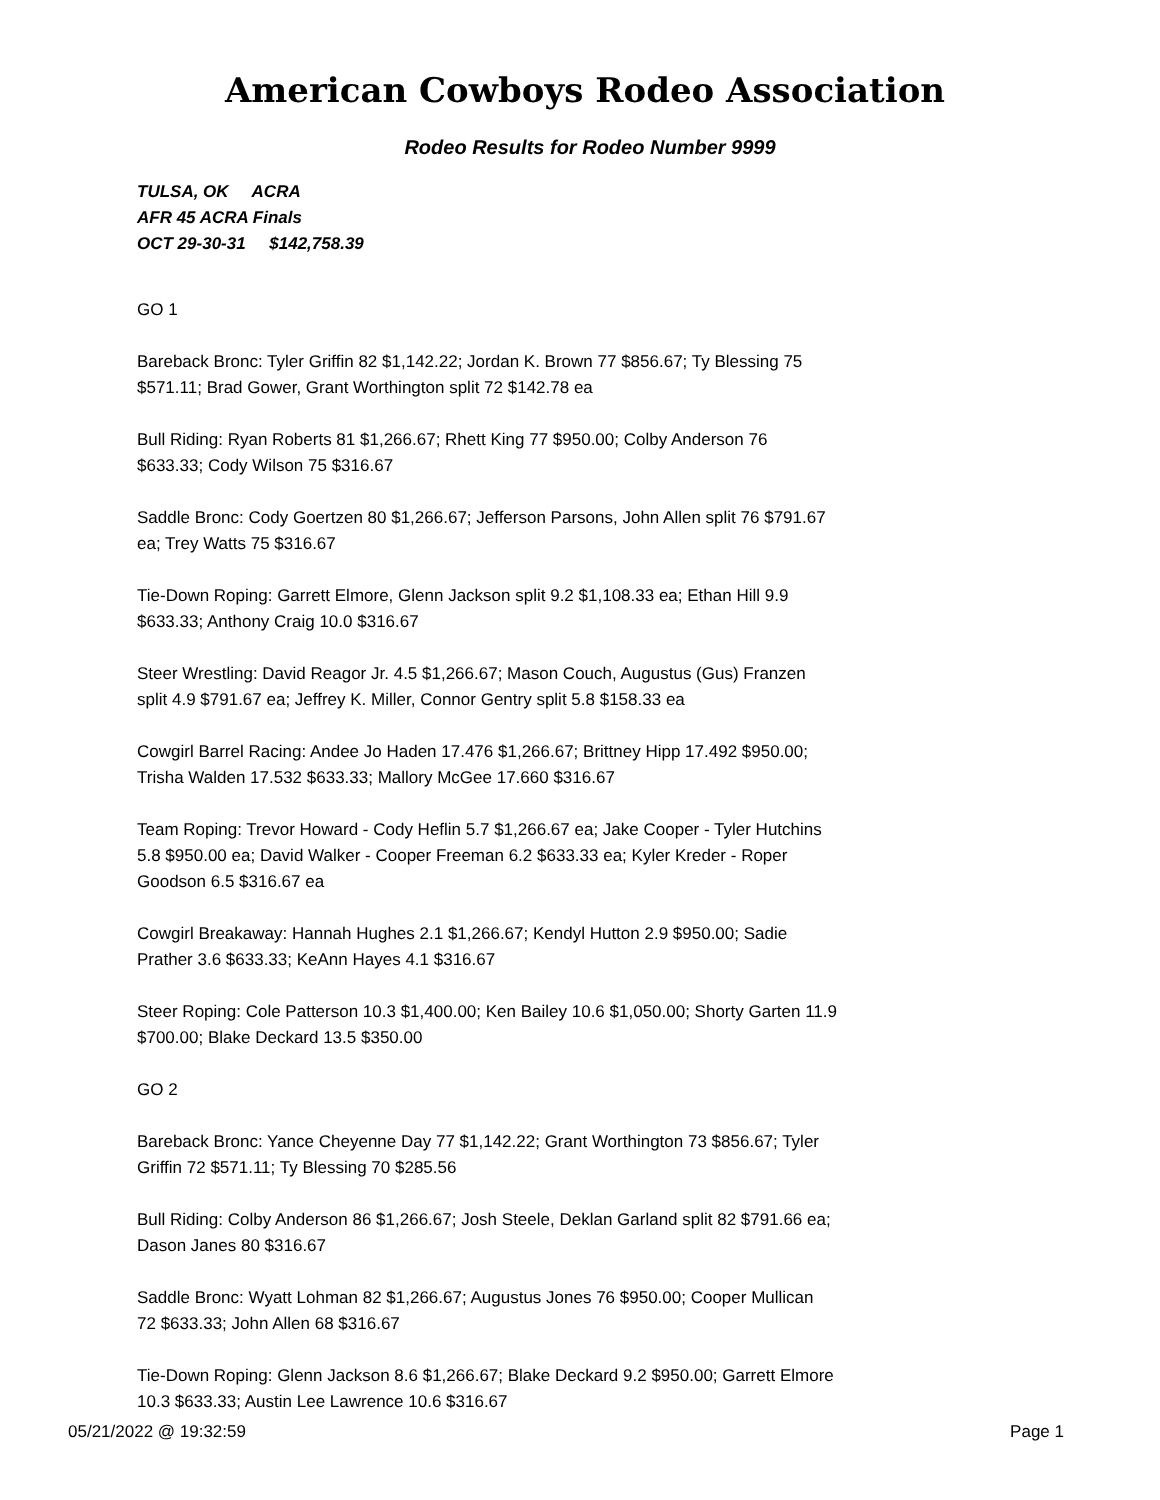American Cowboys Rodeo Association
Rodeo Results for Rodeo Number 9999
TULSA, OK ACRA
AFR 45 ACRA Finals
OCT 29-30-31 $142,758.39
GO 1
Bareback Bronc: Tyler Griffin 82 $1,142.22; Jordan K. Brown 77 $856.67; Ty Blessing 75 $571.11; Brad Gower, Grant Worthington split 72 $142.78 ea
Bull Riding: Ryan Roberts 81 $1,266.67; Rhett King 77 $950.00; Colby Anderson 76 $633.33; Cody Wilson 75 $316.67
Saddle Bronc: Cody Goertzen 80 $1,266.67; Jefferson Parsons, John Allen split 76 $791.67 ea; Trey Watts 75 $316.67
Tie-Down Roping: Garrett Elmore, Glenn Jackson split 9.2 $1,108.33 ea; Ethan Hill 9.9 $633.33; Anthony Craig 10.0 $316.67
Steer Wrestling: David Reagor Jr. 4.5 $1,266.67; Mason Couch, Augustus (Gus) Franzen split 4.9 $791.67 ea; Jeffrey K. Miller, Connor Gentry split 5.8 $158.33 ea
Cowgirl Barrel Racing: Andee Jo Haden 17.476 $1,266.67; Brittney Hipp 17.492 $950.00; Trisha Walden 17.532 $633.33; Mallory McGee 17.660 $316.67
Team Roping: Trevor Howard - Cody Heflin 5.7 $1,266.67 ea; Jake Cooper - Tyler Hutchins 5.8 $950.00 ea; David Walker - Cooper Freeman 6.2 $633.33 ea; Kyler Kreder - Roper Goodson 6.5 $316.67 ea
Cowgirl Breakaway: Hannah Hughes 2.1 $1,266.67; Kendyl Hutton 2.9 $950.00; Sadie Prather 3.6 $633.33; KeAnn Hayes 4.1 $316.67
Steer Roping: Cole Patterson 10.3 $1,400.00; Ken Bailey 10.6 $1,050.00; Shorty Garten 11.9 $700.00; Blake Deckard 13.5 $350.00
GO 2
Bareback Bronc: Yance Cheyenne Day 77 $1,142.22; Grant Worthington 73 $856.67; Tyler Griffin 72 $571.11; Ty Blessing 70 $285.56
Bull Riding: Colby Anderson 86 $1,266.67; Josh Steele, Deklan Garland split 82 $791.66 ea; Dason Janes 80 $316.67
Saddle Bronc: Wyatt Lohman 82 $1,266.67; Augustus Jones 76 $950.00; Cooper Mullican 72 $633.33; John Allen 68 $316.67
Tie-Down Roping: Glenn Jackson 8.6 $1,266.67; Blake Deckard 9.2 $950.00; Garrett Elmore 10.3 $633.33; Austin Lee Lawrence 10.6 $316.67
05/21/2022 @ 19:32:59 Page 1